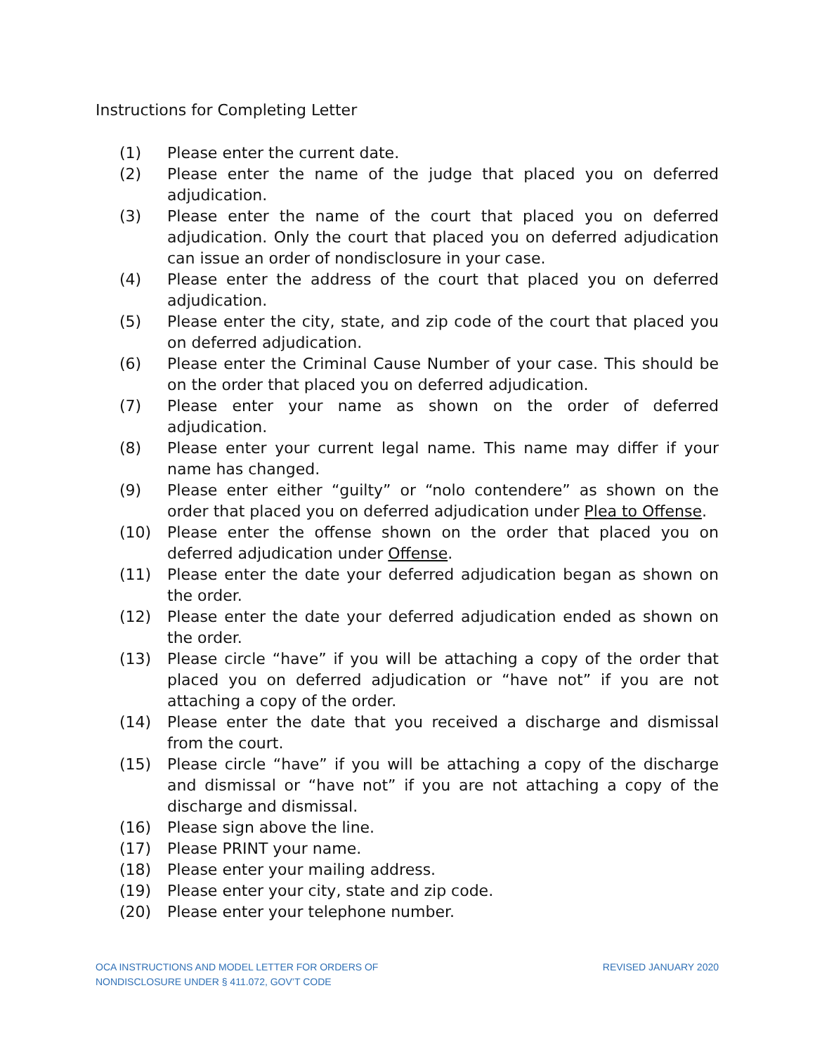Instructions for Completing Letter
(1) Please enter the current date.
(2) Please enter the name of the judge that placed you on deferred adjudication.
(3) Please enter the name of the court that placed you on deferred adjudication. Only the court that placed you on deferred adjudication can issue an order of nondisclosure in your case.
(4) Please enter the address of the court that placed you on deferred adjudication.
(5) Please enter the city, state, and zip code of the court that placed you on deferred adjudication.
(6) Please enter the Criminal Cause Number of your case. This should be on the order that placed you on deferred adjudication.
(7) Please enter your name as shown on the order of deferred adjudication.
(8) Please enter your current legal name. This name may differ if your name has changed.
(9) Please enter either “guilty” or “nolo contendere” as shown on the order that placed you on deferred adjudication under Plea to Offense.
(10) Please enter the offense shown on the order that placed you on deferred adjudication under Offense.
(11) Please enter the date your deferred adjudication began as shown on the order.
(12) Please enter the date your deferred adjudication ended as shown on the order.
(13) Please circle “have” if you will be attaching a copy of the order that placed you on deferred adjudication or “have not” if you are not attaching a copy of the order.
(14) Please enter the date that you received a discharge and dismissal from the court.
(15) Please circle “have” if you will be attaching a copy of the discharge and dismissal or “have not” if you are not attaching a copy of the discharge and dismissal.
(16) Please sign above the line.
(17) Please PRINT your name.
(18) Please enter your mailing address.
(19) Please enter your city, state and zip code.
(20) Please enter your telephone number.
OCA INSTRUCTIONS AND MODEL LETTER FOR ORDERS OF
NONDISCLOSURE UNDER § 411.072, GOV’T CODE
REVISED JANUARY 2020